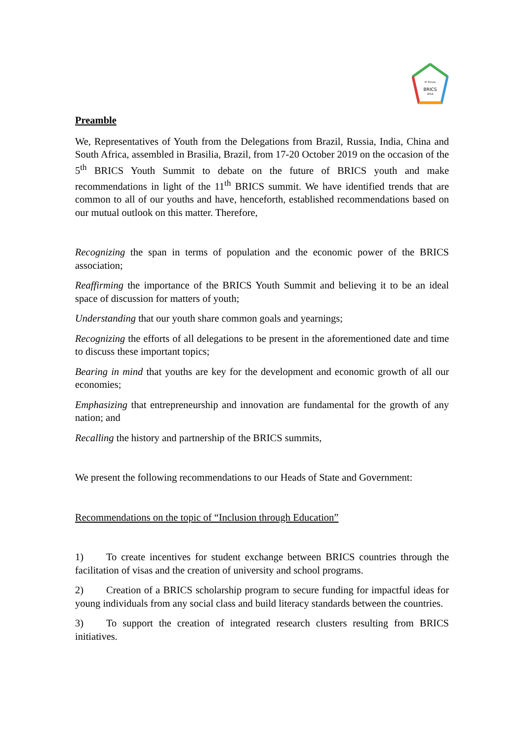5º Fórum
BRICS
2019
Preamble
We, Representatives of Youth from the Delegations from Brazil, Russia, India, China and South Africa, assembled in Brasilia, Brazil, from 17-20 October 2019 on the occasion of the 5<sup>th</sup> BRICS Youth Summit to debate on the future of BRICS youth and make recommendations in light of the 11<sup>th</sup> BRICS summit. We have identified trends that are common to all of our youths and have, henceforth, established recommendations based on our mutual outlook on this matter. Therefore,
Recognizing the span in terms of population and the economic power of the BRICS association;
Reaffirming the importance of the BRICS Youth Summit and believing it to be an ideal space of discussion for matters of youth;
Understanding that our youth share common goals and yearnings;
Recognizing the efforts of all delegations to be present in the aforementioned date and time to discuss these important topics;
Bearing in mind that youths are key for the development and economic growth of all our economies;
Emphasizing that entrepreneurship and innovation are fundamental for the growth of any nation; and
Recalling the history and partnership of the BRICS summits,
We present the following recommendations to our Heads of State and Government:
Recommendations on the topic of “Inclusion through Education”
1) To create incentives for student exchange between BRICS countries through the facilitation of visas and the creation of university and school programs.
2) Creation of a BRICS scholarship program to secure funding for impactful ideas for young individuals from any social class and build literacy standards between the countries.
3) To support the creation of integrated research clusters resulting from BRICS initiatives.